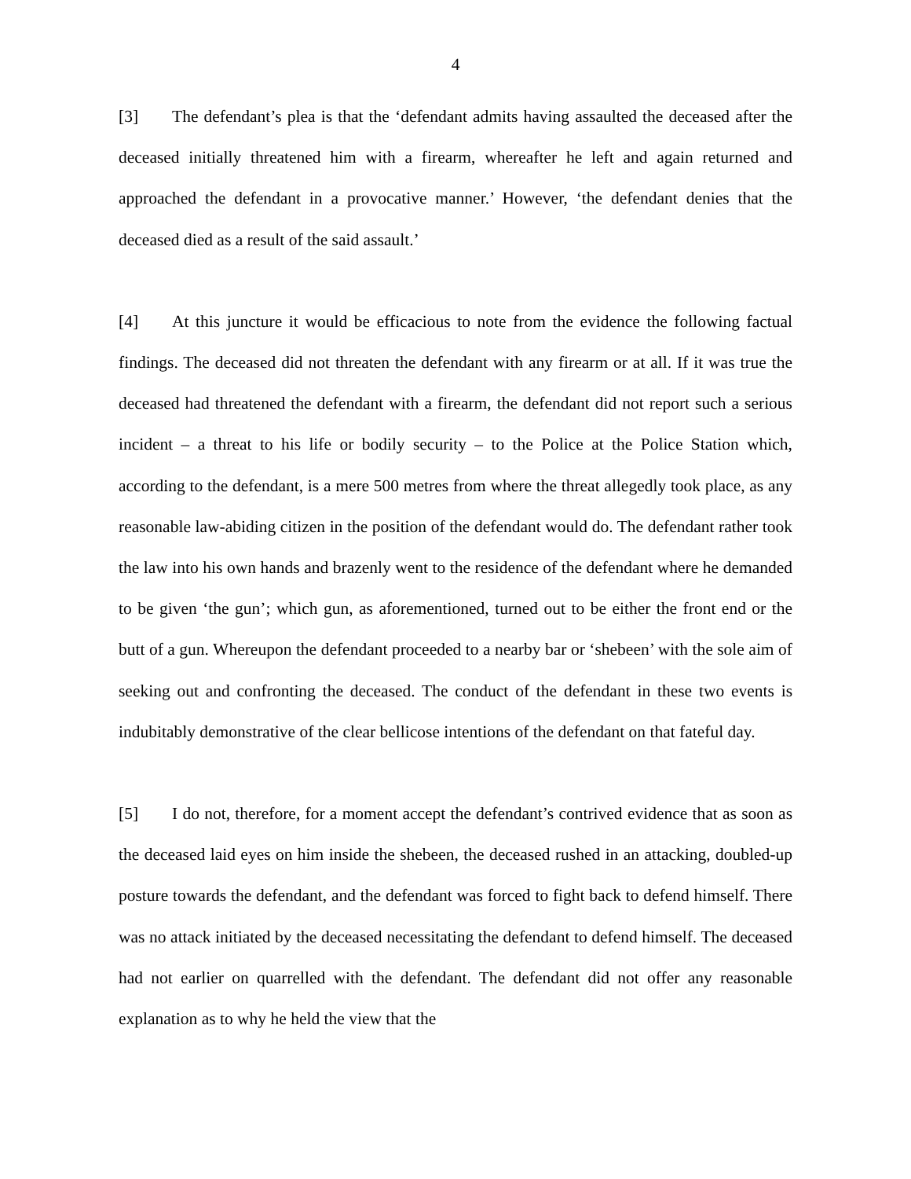4
[3] The defendant’s plea is that the ‘defendant admits having assaulted the deceased after the deceased initially threatened him with a firearm, whereafter he left and again returned and approached the defendant in a provocative manner.’ However, ‘the defendant denies that the deceased died as a result of the said assault.’
[4] At this juncture it would be efficacious to note from the evidence the following factual findings. The deceased did not threaten the defendant with any firearm or at all. If it was true the deceased had threatened the defendant with a firearm, the defendant did not report such a serious incident – a threat to his life or bodily security – to the Police at the Police Station which, according to the defendant, is a mere 500 metres from where the threat allegedly took place, as any reasonable law-abiding citizen in the position of the defendant would do. The defendant rather took the law into his own hands and brazenly went to the residence of the defendant where he demanded to be given ‘the gun’; which gun, as aforementioned, turned out to be either the front end or the butt of a gun. Whereupon the defendant proceeded to a nearby bar or ‘shebeen’ with the sole aim of seeking out and confronting the deceased. The conduct of the defendant in these two events is indubitably demonstrative of the clear bellicose intentions of the defendant on that fateful day.
[5] I do not, therefore, for a moment accept the defendant’s contrived evidence that as soon as the deceased laid eyes on him inside the shebeen, the deceased rushed in an attacking, doubled-up posture towards the defendant, and the defendant was forced to fight back to defend himself. There was no attack initiated by the deceased necessitating the defendant to defend himself. The deceased had not earlier on quarrelled with the defendant. The defendant did not offer any reasonable explanation as to why he held the view that the